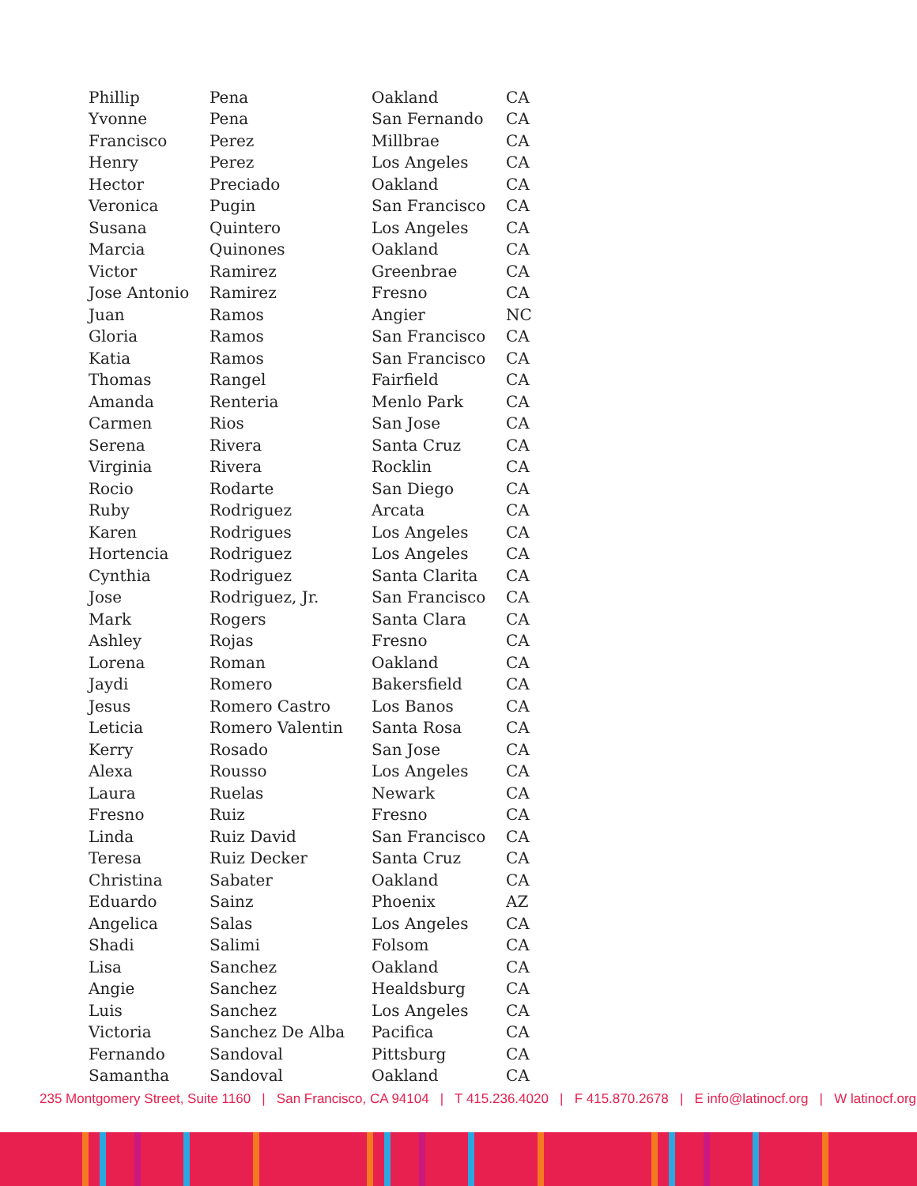| Phillip | Pena | Oakland | CA |
| Yvonne | Pena | San Fernando | CA |
| Francisco | Perez | Millbrae | CA |
| Henry | Perez | Los Angeles | CA |
| Hector | Preciado | Oakland | CA |
| Veronica | Pugin | San Francisco | CA |
| Susana | Quintero | Los Angeles | CA |
| Marcia | Quinones | Oakland | CA |
| Victor | Ramirez | Greenbrae | CA |
| Jose Antonio | Ramirez | Fresno | CA |
| Juan | Ramos | Angier | NC |
| Gloria | Ramos | San Francisco | CA |
| Katia | Ramos | San Francisco | CA |
| Thomas | Rangel | Fairfield | CA |
| Amanda | Renteria | Menlo Park | CA |
| Carmen | Rios | San Jose | CA |
| Serena | Rivera | Santa Cruz | CA |
| Virginia | Rivera | Rocklin | CA |
| Rocio | Rodarte | San Diego | CA |
| Ruby | Rodriguez | Arcata | CA |
| Karen | Rodrigues | Los Angeles | CA |
| Hortencia | Rodriguez | Los Angeles | CA |
| Cynthia | Rodriguez | Santa Clarita | CA |
| Jose | Rodriguez, Jr. | San Francisco | CA |
| Mark | Rogers | Santa Clara | CA |
| Ashley | Rojas | Fresno | CA |
| Lorena | Roman | Oakland | CA |
| Jaydi | Romero | Bakersfield | CA |
| Jesus | Romero Castro | Los Banos | CA |
| Leticia | Romero Valentin | Santa Rosa | CA |
| Kerry | Rosado | San Jose | CA |
| Alexa | Rousso | Los Angeles | CA |
| Laura | Ruelas | Newark | CA |
| Fresno | Ruiz | Fresno | CA |
| Linda | Ruiz David | San Francisco | CA |
| Teresa | Ruiz Decker | Santa Cruz | CA |
| Christina | Sabater | Oakland | CA |
| Eduardo | Sainz | Phoenix | AZ |
| Angelica | Salas | Los Angeles | CA |
| Shadi | Salimi | Folsom | CA |
| Lisa | Sanchez | Oakland | CA |
| Angie | Sanchez | Healdsburg | CA |
| Luis | Sanchez | Los Angeles | CA |
| Victoria | Sanchez De Alba | Pacifica | CA |
| Fernando | Sandoval | Pittsburg | CA |
| Samantha | Sandoval | Oakland | CA |
235 Montgomery Street, Suite 1160 | San Francisco, CA 94104 | T 415.236.4020 | F 415.870.2678 | E info@latinocf.org | W latinocf.org